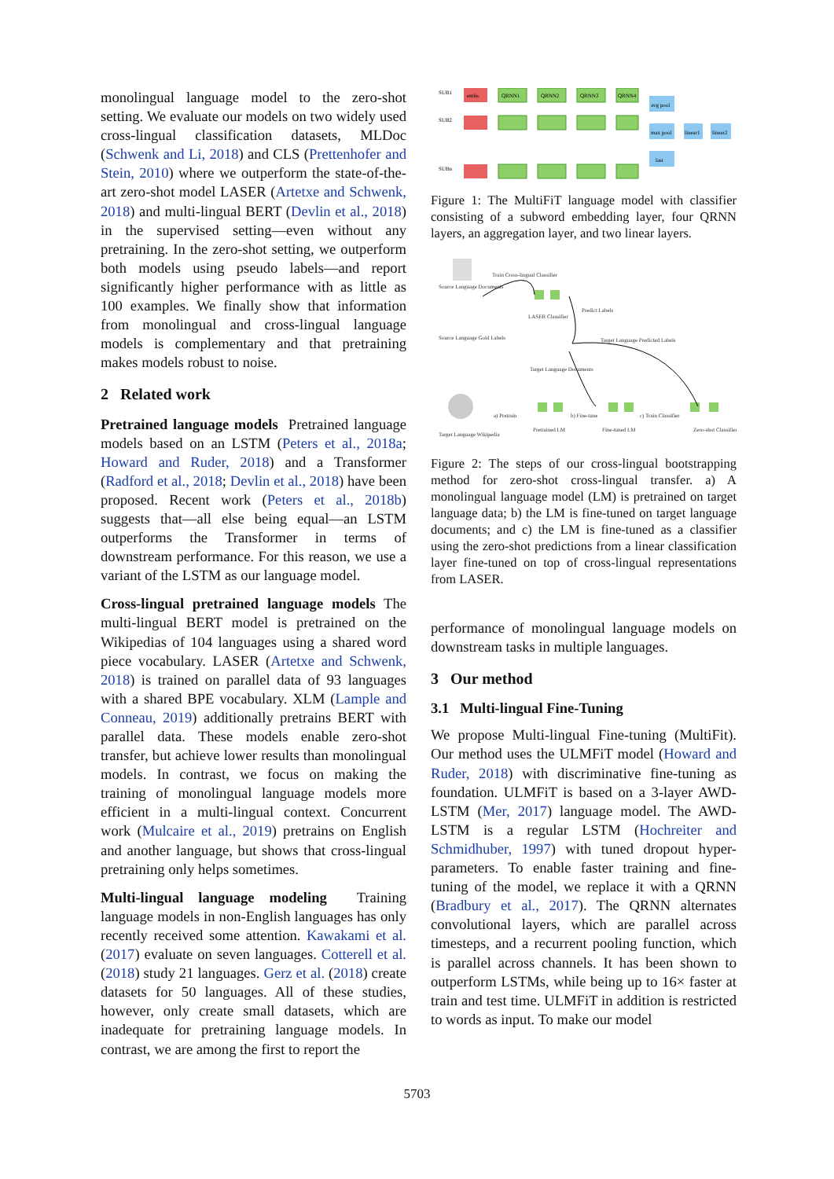monolingual language model to the zero-shot setting. We evaluate our models on two widely used cross-lingual classification datasets, MLDoc (Schwenk and Li, 2018) and CLS (Prettenhofer and Stein, 2010) where we outperform the state-of-the-art zero-shot model LASER (Artetxe and Schwenk, 2018) and multi-lingual BERT (Devlin et al., 2018) in the supervised setting—even without any pretraining. In the zero-shot setting, we outperform both models using pseudo labels—and report significantly higher performance with as little as 100 examples. We finally show that information from monolingual and cross-lingual language models is complementary and that pretraining makes models robust to noise.
2 Related work
Pretrained language models Pretrained language models based on an LSTM (Peters et al., 2018a; Howard and Ruder, 2018) and a Transformer (Radford et al., 2018; Devlin et al., 2018) have been proposed. Recent work (Peters et al., 2018b) suggests that—all else being equal—an LSTM outperforms the Transformer in terms of downstream performance. For this reason, we use a variant of the LSTM as our language model.
Cross-lingual pretrained language models The multi-lingual BERT model is pretrained on the Wikipedias of 104 languages using a shared word piece vocabulary. LASER (Artetxe and Schwenk, 2018) is trained on parallel data of 93 languages with a shared BPE vocabulary. XLM (Lample and Conneau, 2019) additionally pretrains BERT with parallel data. These models enable zero-shot transfer, but achieve lower results than monolingual models. In contrast, we focus on making the training of monolingual language models more efficient in a multi-lingual context. Concurrent work (Mulcaire et al., 2019) pretrains on English and another language, but shows that cross-lingual pretraining only helps sometimes.
Multi-lingual language modeling Training language models in non-English languages has only recently received some attention. Kawakami et al. (2017) evaluate on seven languages. Cotterell et al. (2018) study 21 languages. Gerz et al. (2018) create datasets for 50 languages. All of these studies, however, only create small datasets, which are inadequate for pretraining language models. In contrast, we are among the first to report the
SUB1
SUB2
SUBn
avg pool
max pool
last
linear1
linear2
embs.
QRNN1
QRNN2
QRNN3
QRNN4
Figure 1: The MultiFiT language model with classifier consisting of a subword embedding layer, four QRNN layers, an aggregation layer, and two linear layers.
Source Language Documents
Source Language Gold Labels
Train Cross-lingual Classifier
LASER Classifier
Predict Labels
Target Language Predicted Labels
Target Language Documents
Target Language Wikipedia
a) Pretrain
Pretrained LM
b) Fine-tune
Fine-tuned LM
c) Train Classifier
Zero-shot Classifier
Figure 2: The steps of our cross-lingual bootstrapping method for zero-shot cross-lingual transfer. a) A monolingual language model (LM) is pretrained on target language data; b) the LM is fine-tuned on target language documents; and c) the LM is fine-tuned as a classifier using the zero-shot predictions from a linear classification layer fine-tuned on top of cross-lingual representations from LASER.
performance of monolingual language models on downstream tasks in multiple languages.
3 Our method
3.1 Multi-lingual Fine-Tuning
We propose Multi-lingual Fine-tuning (MultiFit). Our method uses the ULMFiT model (Howard and Ruder, 2018) with discriminative fine-tuning as foundation. ULMFiT is based on a 3-layer AWD-LSTM (Mer, 2017) language model. The AWD-LSTM is a regular LSTM (Hochreiter and Schmidhuber, 1997) with tuned dropout hyper-parameters. To enable faster training and fine-tuning of the model, we replace it with a QRNN (Bradbury et al., 2017). The QRNN alternates convolutional layers, which are parallel across timesteps, and a recurrent pooling function, which is parallel across channels. It has been shown to outperform LSTMs, while being up to 16× faster at train and test time. ULMFiT in addition is restricted to words as input. To make our model
5703